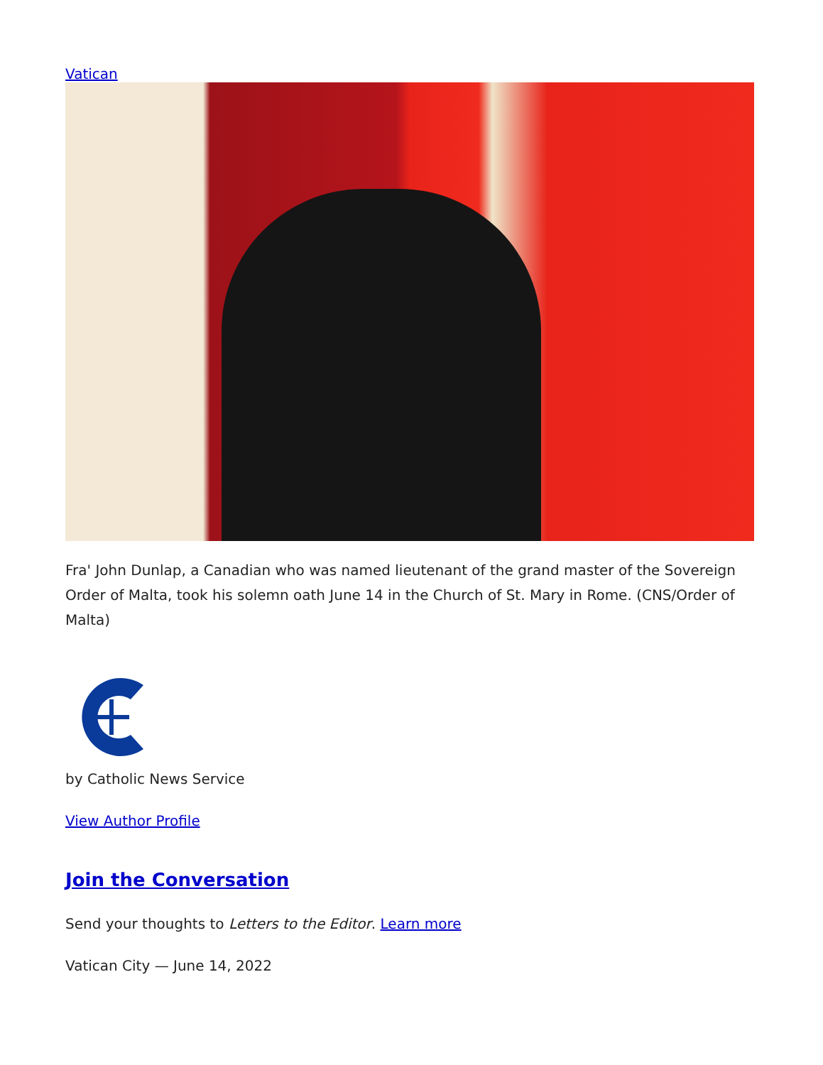Vatican
Fra' John Dunlap, a Canadian who was named lieutenant of the grand master of the Sovereign Order of Malta, took his solemn oath June 14 in the Church of St. Mary in Rome. (CNS/Order of Malta)
by Catholic News Service
View Author Profile
Join the Conversation
Send your thoughts to Letters to the Editor. Learn more
Vatican City — June 14, 2022